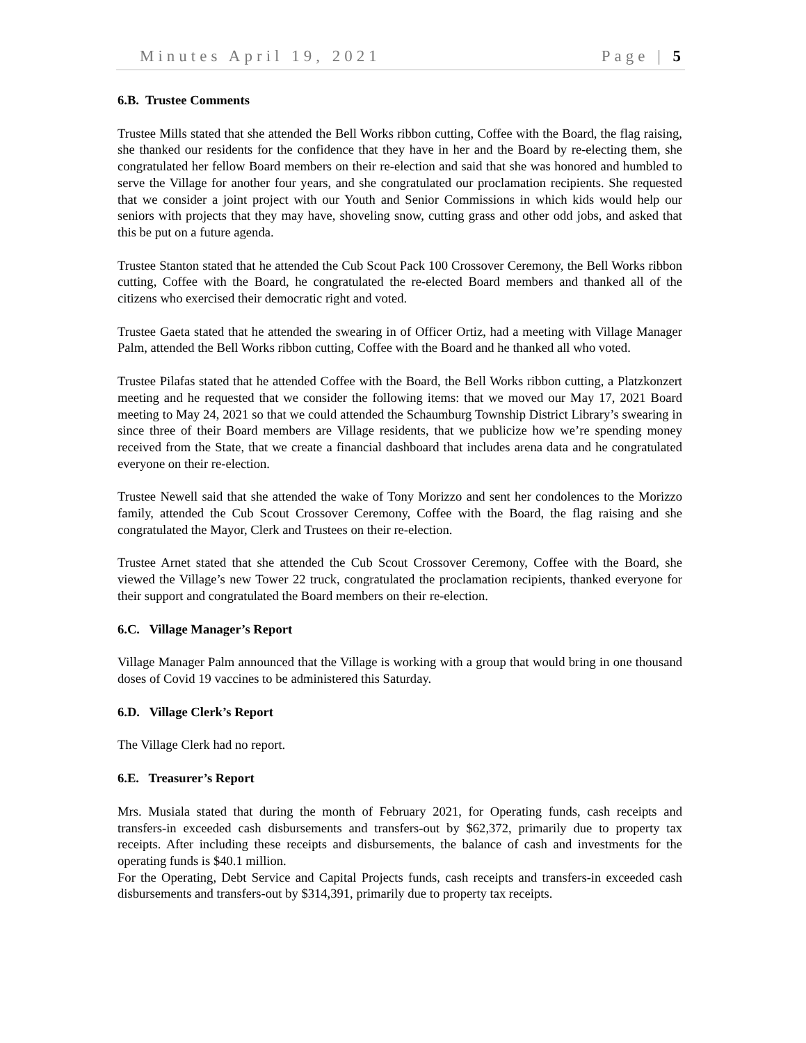Minutes April 19, 2021 Page | 5
6.B. Trustee Comments
Trustee Mills stated that she attended the Bell Works ribbon cutting, Coffee with the Board, the flag raising, she thanked our residents for the confidence that they have in her and the Board by re-electing them, she congratulated her fellow Board members on their re-election and said that she was honored and humbled to serve the Village for another four years, and she congratulated our proclamation recipients. She requested that we consider a joint project with our Youth and Senior Commissions in which kids would help our seniors with projects that they may have, shoveling snow, cutting grass and other odd jobs, and asked that this be put on a future agenda.
Trustee Stanton stated that he attended the Cub Scout Pack 100 Crossover Ceremony, the Bell Works ribbon cutting, Coffee with the Board, he congratulated the re-elected Board members and thanked all of the citizens who exercised their democratic right and voted.
Trustee Gaeta stated that he attended the swearing in of Officer Ortiz, had a meeting with Village Manager Palm, attended the Bell Works ribbon cutting, Coffee with the Board and he thanked all who voted.
Trustee Pilafas stated that he attended Coffee with the Board, the Bell Works ribbon cutting, a Platzkonzert meeting and he requested that we consider the following items: that we moved our May 17, 2021 Board meeting to May 24, 2021 so that we could attended the Schaumburg Township District Library’s swearing in since three of their Board members are Village residents, that we publicize how we’re spending money received from the State, that we create a financial dashboard that includes arena data and he congratulated everyone on their re-election.
Trustee Newell said that she attended the wake of Tony Morizzo and sent her condolences to the Morizzo family, attended the Cub Scout Crossover Ceremony, Coffee with the Board, the flag raising and she congratulated the Mayor, Clerk and Trustees on their re-election.
Trustee Arnet stated that she attended the Cub Scout Crossover Ceremony, Coffee with the Board, she viewed the Village’s new Tower 22 truck, congratulated the proclamation recipients, thanked everyone for their support and congratulated the Board members on their re-election.
6.C. Village Manager’s Report
Village Manager Palm announced that the Village is working with a group that would bring in one thousand doses of Covid 19 vaccines to be administered this Saturday.
6.D. Village Clerk’s Report
The Village Clerk had no report.
6.E. Treasurer’s Report
Mrs. Musiala stated that during the month of February 2021, for Operating funds, cash receipts and transfers-in exceeded cash disbursements and transfers-out by $62,372, primarily due to property tax receipts. After including these receipts and disbursements, the balance of cash and investments for the operating funds is $40.1 million.
For the Operating, Debt Service and Capital Projects funds, cash receipts and transfers-in exceeded cash disbursements and transfers-out by $314,391, primarily due to property tax receipts.